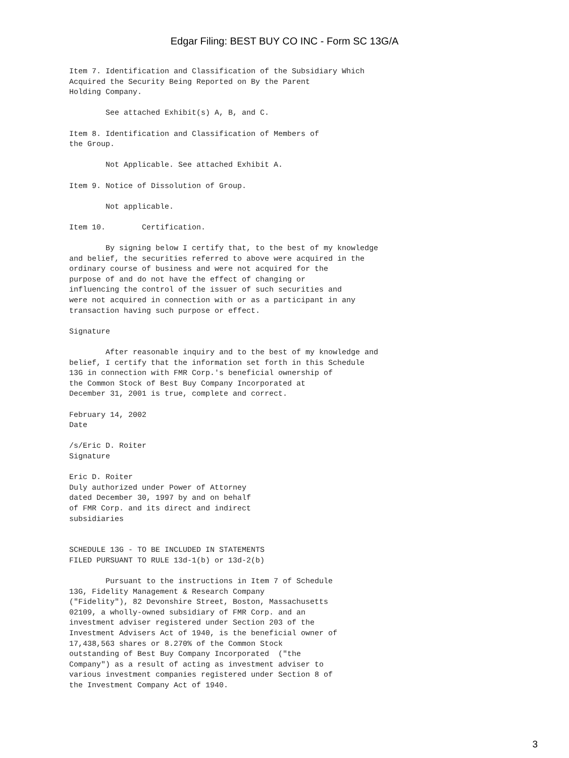Edgar Filing: BEST BUY CO INC - Form SC 13G/A
Item 7. Identification and Classification of the Subsidiary Which
Acquired the Security Being Reported on By the Parent
Holding Company.

        See attached Exhibit(s) A, B, and C.

Item 8. Identification and Classification of Members of
the Group.

        Not Applicable. See attached Exhibit A.

Item 9. Notice of Dissolution of Group.

        Not applicable.

Item 10.        Certification.

        By signing below I certify that, to the best of my knowledge
and belief, the securities referred to above were acquired in the
ordinary course of business and were not acquired for the
purpose of and do not have the effect of changing or
influencing the control of the issuer of such securities and
were not acquired in connection with or as a participant in any
transaction having such purpose or effect.

Signature

        After reasonable inquiry and to the best of my knowledge and
belief, I certify that the information set forth in this Schedule
13G in connection with FMR Corp.'s beneficial ownership of
the Common Stock of Best Buy Company Incorporated at
December 31, 2001 is true, complete and correct.

February 14, 2002
Date

/s/Eric D. Roiter
Signature

Eric D. Roiter
Duly authorized under Power of Attorney
dated December 30, 1997 by and on behalf
of FMR Corp. and its direct and indirect
subsidiaries


SCHEDULE 13G - TO BE INCLUDED IN STATEMENTS
FILED PURSUANT TO RULE 13d-1(b) or 13d-2(b)

        Pursuant to the instructions in Item 7 of Schedule
13G, Fidelity Management & Research Company
("Fidelity"), 82 Devonshire Street, Boston, Massachusetts
02109, a wholly-owned subsidiary of FMR Corp. and an
investment adviser registered under Section 203 of the
Investment Advisers Act of 1940, is the beneficial owner of
17,438,563 shares or 8.270% of the Common Stock
outstanding of Best Buy Company Incorporated  ("the
Company") as a result of acting as investment adviser to
various investment companies registered under Section 8 of
the Investment Company Act of 1940.
3